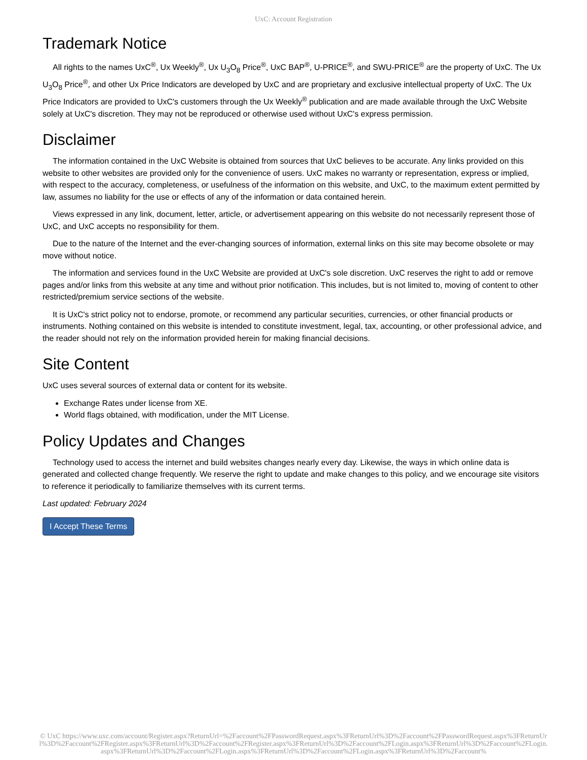UxC: Account Registration
Trademark Notice
All rights to the names UxC<sup>®</sup>, Ux Weekly<sup>®</sup>, Ux U<sub>3</sub>O<sub>8</sub> Price<sup>®</sup>, UxC BAP<sup>®</sup>, U-PRICE<sup>®</sup>, and SWU-PRICE<sup>®</sup> are the property of UxC. The Ux U<sub>3</sub>O<sub>8</sub> Price<sup>®</sup>, and other Ux Price Indicators are developed by UxC and are proprietary and exclusive intellectual property of UxC. The Ux Price Indicators are provided to UxC's customers through the Ux Weekly<sup>®</sup> publication and are made available through the UxC Website solely at UxC's discretion. They may not be reproduced or otherwise used without UxC's express permission.
Disclaimer
The information contained in the UxC Website is obtained from sources that UxC believes to be accurate. Any links provided on this website to other websites are provided only for the convenience of users. UxC makes no warranty or representation, express or implied, with respect to the accuracy, completeness, or usefulness of the information on this website, and UxC, to the maximum extent permitted by law, assumes no liability for the use or effects of any of the information or data contained herein.
Views expressed in any link, document, letter, article, or advertisement appearing on this website do not necessarily represent those of UxC, and UxC accepts no responsibility for them.
Due to the nature of the Internet and the ever-changing sources of information, external links on this site may become obsolete or may move without notice.
The information and services found in the UxC Website are provided at UxC's sole discretion. UxC reserves the right to add or remove pages and/or links from this website at any time and without prior notification. This includes, but is not limited to, moving of content to other restricted/premium service sections of the website.
It is UxC's strict policy not to endorse, promote, or recommend any particular securities, currencies, or other financial products or instruments. Nothing contained on this website is intended to constitute investment, legal, tax, accounting, or other professional advice, and the reader should not rely on the information provided herein for making financial decisions.
Site Content
UxC uses several sources of external data or content for its website.
Exchange Rates under license from XE.
World flags obtained, with modification, under the MIT License.
Policy Updates and Changes
Technology used to access the internet and build websites changes nearly every day. Likewise, the ways in which online data is generated and collected change frequently. We reserve the right to update and make changes to this policy, and we encourage site visitors to reference it periodically to familiarize themselves with its current terms.
Last updated: February 2024
I Accept These Terms
© UxC https://www.uxc.com/account/Register.aspx?ReturnUrl=%2Faccount%2FPasswordRequest.aspx%3FReturnUrl%3D%2Faccount%2FPasswordRequest.aspx%3FReturnUrl%3D%2Faccount%2FRegister.aspx%3FReturnUrl%3D%2Faccount%2FRegister.aspx%3FReturnUrl%3D%2Faccount%2FLogin.aspx%3FReturnUrl%3D%2Faccount%2FLogin.aspx%3FReturnUrl%3D%2Faccount%2FLogin.aspx%3FReturnUrl%3D%2Faccount%2FLogin.aspx%3FReturnUrl%3D%2Faccount%